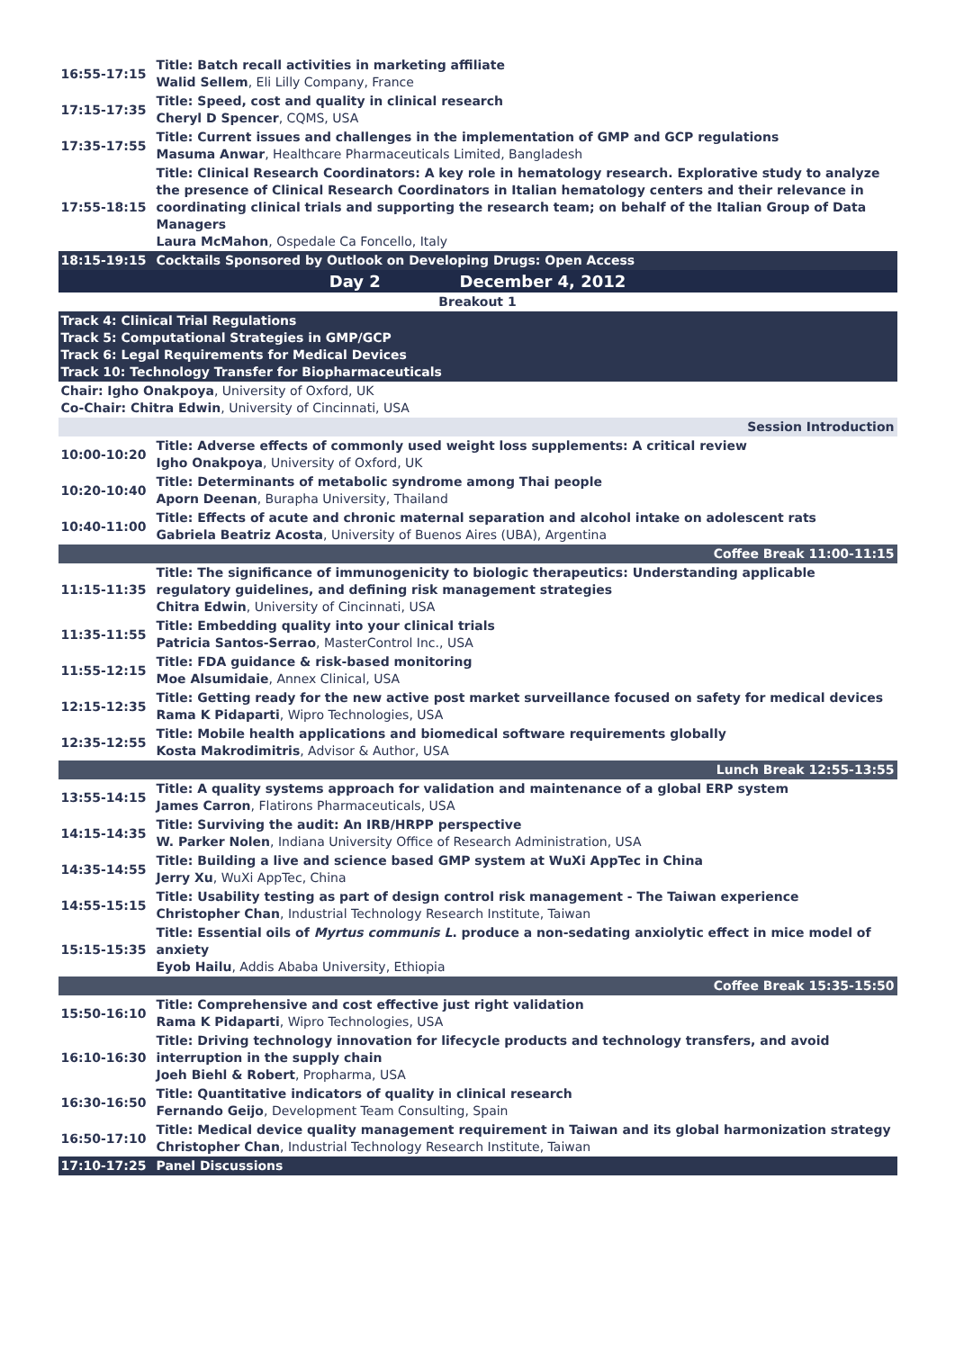| 16:55-17:15 | Title: Batch recall activities in marketing affiliate Walid Sellem , Eli Lilly Company, France |
| 17:15-17:35 | Title: Speed, cost and quality in clinical research Cheryl D Spencer , CQMS, USA |
| 17:35-17:55 | Title: Current issues and challenges in the implementation of GMP and GCP regulations Masuma Anwar , Healthcare Pharmaceuticals Limited, Bangladesh |
| 17:55-18:15 | Title: Clinical Research Coordinators: A key role in hematology research. Explorative study to analyze the presence of Clinical Research Coordinators in Italian hematology centers and their relevance in coordinating clinical trials and supporting the research team; on behalf of the Italian Group of Data Managers Laura McMahon , Ospedale Ca Foncello, Italy |
| 18:15-19:15 | Cocktails Sponsored by Outlook on Developing Drugs: Open Access |
| Day 2 December 4, 2012 | |
| Breakout 1 | |
| Track 4: Clinical Trial Regulations Track 5: Computational Strategies in GMP/GCP Track 6: Legal Requirements for Medical Devices Track 10: Technology Transfer for Biopharmaceuticals | |
| Chair: Igho Onakpoya , University of Oxford, UK Co-Chair: Chitra Edwin , University of Cincinnati, USA | |
| Session Introduction | |
| 10:00-10:20 | Title: Adverse effects of commonly used weight loss supplements: A critical review Igho Onakpoya , University of Oxford, UK |
| 10:20-10:40 | Title: Determinants of metabolic syndrome among Thai people Aporn Deenan , Burapha University, Thailand |
| 10:40-11:00 | Title: Effects of acute and chronic maternal separation and alcohol intake on adolescent rats Gabriela Beatriz Acosta , University of Buenos Aires (UBA), Argentina |
| Coffee Break 11:00-11:15 | |
| 11:15-11:35 | Title: The significance of immunogenicity to biologic therapeutics: Understanding applicable regulatory guidelines, and defining risk management strategies Chitra Edwin , University of Cincinnati, USA |
| 11:35-11:55 | Title: Embedding quality into your clinical trials Patricia Santos-Serrao , MasterControl Inc., USA |
| 11:55-12:15 | Title: FDA guidance & risk-based monitoring Moe Alsumidaie , Annex Clinical, USA |
| 12:15-12:35 | Title: Getting ready for the new active post market surveillance focused on safety for medical devices Rama K Pidaparti , Wipro Technologies, USA |
| 12:35-12:55 | Title: Mobile health applications and biomedical software requirements globally Kosta Makrodimitris , Advisor & Author, USA |
| Lunch Break 12:55-13:55 | |
| 13:55-14:15 | Title: A quality systems approach for validation and maintenance of a global ERP system James Carron , Flatirons Pharmaceuticals, USA |
| 14:15-14:35 | Title: Surviving the audit: An IRB/HRPP perspective W. Parker Nolen , Indiana University Office of Research Administration, USA |
| 14:35-14:55 | Title: Building a live and science based GMP system at WuXi AppTec in China Jerry Xu , WuXi AppTec, China |
| 14:55-15:15 | Title: Usability testing as part of design control risk management - The Taiwan experience Christopher Chan , Industrial Technology Research Institute, Taiwan |
| 15:15-15:35 | Title: Essential oils of Myrtus communis L . produce a non-sedating anxiolytic effect in mice model of anxiety Eyob Hailu , Addis Ababa University, Ethiopia |
| Coffee Break 15:35-15:50 | |
| 15:50-16:10 | Title: Comprehensive and cost effective just right validation Rama K Pidaparti , Wipro Technologies, USA |
| 16:10-16:30 | Title: Driving technology innovation for lifecycle products and technology transfers, and avoid interruption in the supply chain Joeh Biehl & Robert , Propharma, USA |
| 16:30-16:50 | Title: Quantitative indicators of quality in clinical research Fernando Geijo , Development Team Consulting, Spain |
| 16:50-17:10 | Title: Medical device quality management requirement in Taiwan and its global harmonization strategy Christopher Chan , Industrial Technology Research Institute, Taiwan |
| 17:10-17:25 | Panel Discussions |